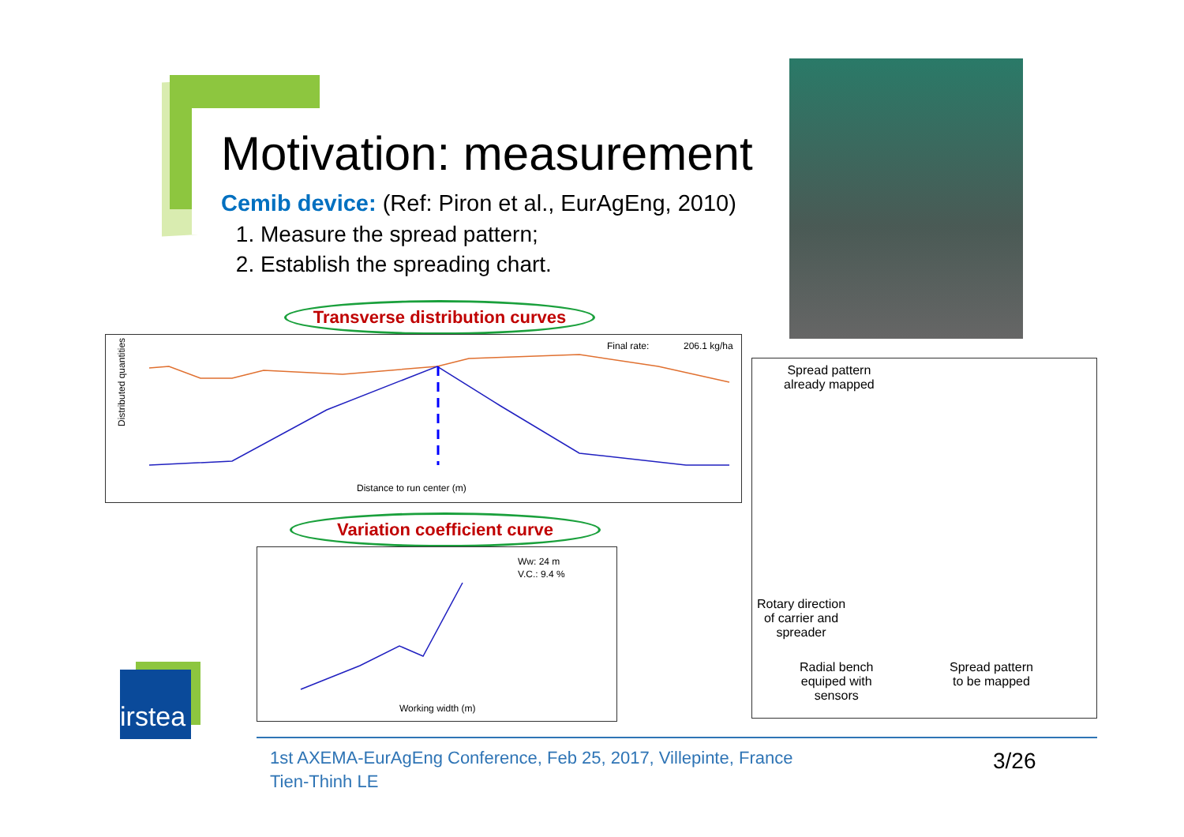Motivation: measurement
Cemib device: (Ref: Piron et al., EurAgEng, 2010)
1. Measure the spread pattern;
2. Establish the spreading chart.
Transverse distribution curves
Final rate:
206.1 kg/ha
Distance to run center (m)
Distributed quantities (%)
Variation coefficient curve
Ww: 24 m
V.C.: 9.4 %
Working width (m)
Spread pattern
already mapped
Rotary direction
of carrier and
spreader
Radial bench
equiped with
sensors
Spread pattern
to be mapped
irstea
1st AXEMA-EurAgEng Conference, Feb 25, 2017, Villepinte, France
Tien-Thinh LE
3/26